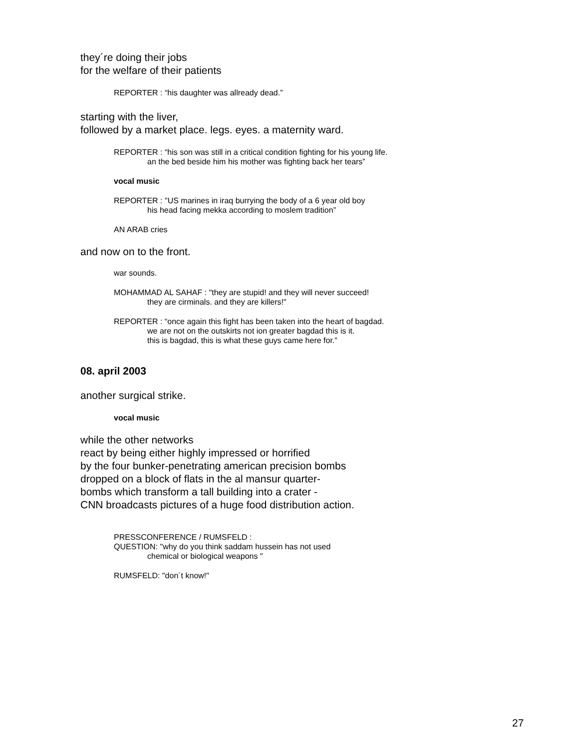they´re doing their jobs
for the welfare of their patients
REPORTER : “his daughter was allready dead.”
starting with the liver,
followed by a market place. legs. eyes. a maternity ward.
REPORTER : “his son was still in a critical condition fighting for his young life.
an the bed beside him his mother was fighting back her tears”
vocal music
REPORTER : "US marines in iraq burrying the body of a 6 year old boy
his head facing mekka according to moslem tradition”
AN ARAB cries
and now on to the front.
war sounds.
MOHAMMAD AL SAHAF : "they are stupid! and they will never succeed!
they are cirminals. and they are killers!"
REPORTER : “once again this fight has been taken into the heart of bagdad.
we are not on the outskirts not ion greater bagdad this is it.
this is bagdad, this is what these guys came here for.”
08. april 2003
another surgical strike.
vocal music
while the other networks
react by being either highly impressed or horrified
by the four bunker-penetrating american precision bombs
dropped on a block of flats in the al mansur quarter-
bombs which transform a tall building into a crater -
CNN broadcasts pictures of a huge food distribution action.
PRESSCONFERENCE / RUMSFELD :
QUESTION: "why do you think saddam hussein has not used
chemical or biological weapons "
RUMSFELD: "don´t know!"
27